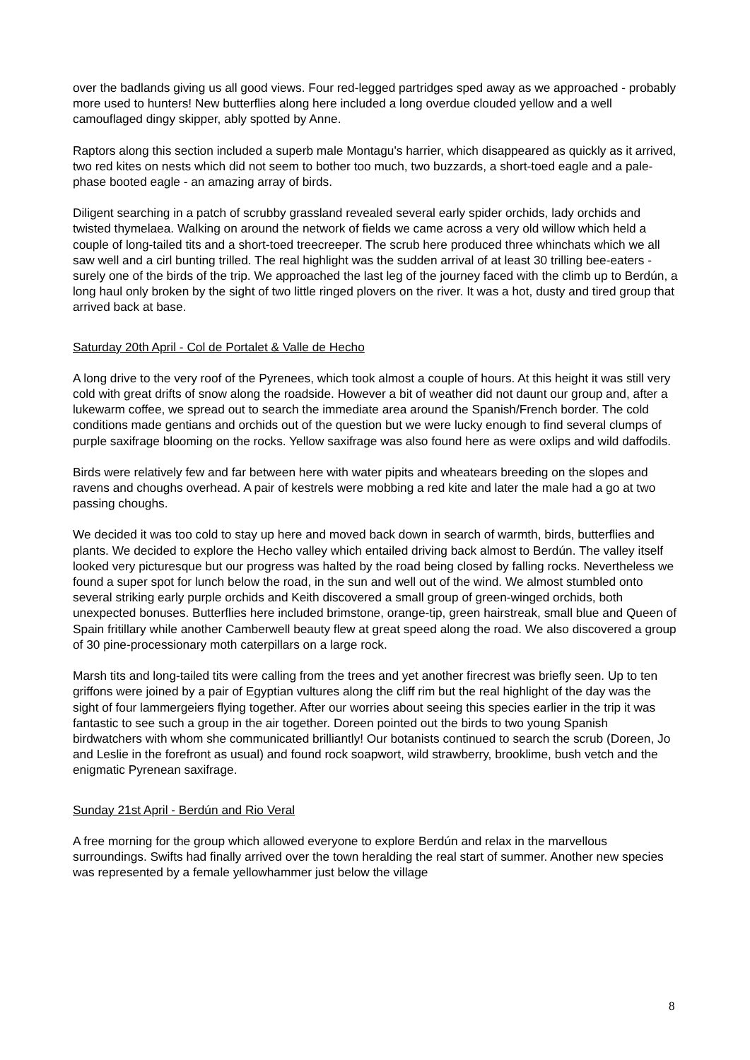over the badlands giving us all good views. Four red-legged partridges sped away as we approached - probably more used to hunters! New butterflies along here included a long overdue clouded yellow and a well camouflaged dingy skipper, ably spotted by Anne.
Raptors along this section included a superb male Montagu's harrier, which disappeared as quickly as it arrived, two red kites on nests which did not seem to bother too much, two buzzards, a short-toed eagle and a pale-phase booted eagle - an amazing array of birds.
Diligent searching in a patch of scrubby grassland revealed several early spider orchids, lady orchids and twisted thymelaea. Walking on around the network of fields we came across a very old willow which held a couple of long-tailed tits and a short-toed treecreeper. The scrub here produced three whinchats which we all saw well and a cirl bunting trilled. The real highlight was the sudden arrival of at least 30 trilling bee-eaters - surely one of the birds of the trip. We approached the last leg of the journey faced with the climb up to Berdún, a long haul only broken by the sight of two little ringed plovers on the river. It was a hot, dusty and tired group that arrived back at base.
Saturday 20th April - Col de Portalet & Valle de Hecho
A long drive to the very roof of the Pyrenees, which took almost a couple of hours. At this height it was still very cold with great drifts of snow along the roadside. However a bit of weather did not daunt our group and, after a lukewarm coffee, we spread out to search the immediate area around the Spanish/French border. The cold conditions made gentians and orchids out of the question but we were lucky enough to find several clumps of purple saxifrage blooming on the rocks. Yellow saxifrage was also found here as were oxlips and wild daffodils.
Birds were relatively few and far between here with water pipits and wheatears breeding on the slopes and ravens and choughs overhead. A pair of kestrels were mobbing a red kite and later the male had a go at two passing choughs.
We decided it was too cold to stay up here and moved back down in search of warmth, birds, butterflies and plants. We decided to explore the Hecho valley which entailed driving back almost to Berdún. The valley itself looked very picturesque but our progress was halted by the road being closed by falling rocks. Nevertheless we found a super spot for lunch below the road, in the sun and well out of the wind. We almost stumbled onto several striking early purple orchids and Keith discovered a small group of green-winged orchids, both unexpected bonuses. Butterflies here included brimstone, orange-tip, green hairstreak, small blue and Queen of Spain fritillary while another Camberwell beauty flew at great speed along the road. We also discovered a group of 30 pine-processionary moth caterpillars on a large rock.
Marsh tits and long-tailed tits were calling from the trees and yet another firecrest was briefly seen. Up to ten griffons were joined by a pair of Egyptian vultures along the cliff rim but the real highlight of the day was the sight of four lammergeiers flying together. After our worries about seeing this species earlier in the trip it was fantastic to see such a group in the air together. Doreen pointed out the birds to two young Spanish birdwatchers with whom she communicated brilliantly! Our botanists continued to search the scrub (Doreen, Jo and Leslie in the forefront as usual) and found rock soapwort, wild strawberry, brooklime, bush vetch and the enigmatic Pyrenean saxifrage.
Sunday 21st April - Berdún and Rio Veral
A free morning for the group which allowed everyone to explore Berdún and relax in the marvellous surroundings. Swifts had finally arrived over the town heralding the real start of summer. Another new species was represented by a female yellowhammer just below the village
8